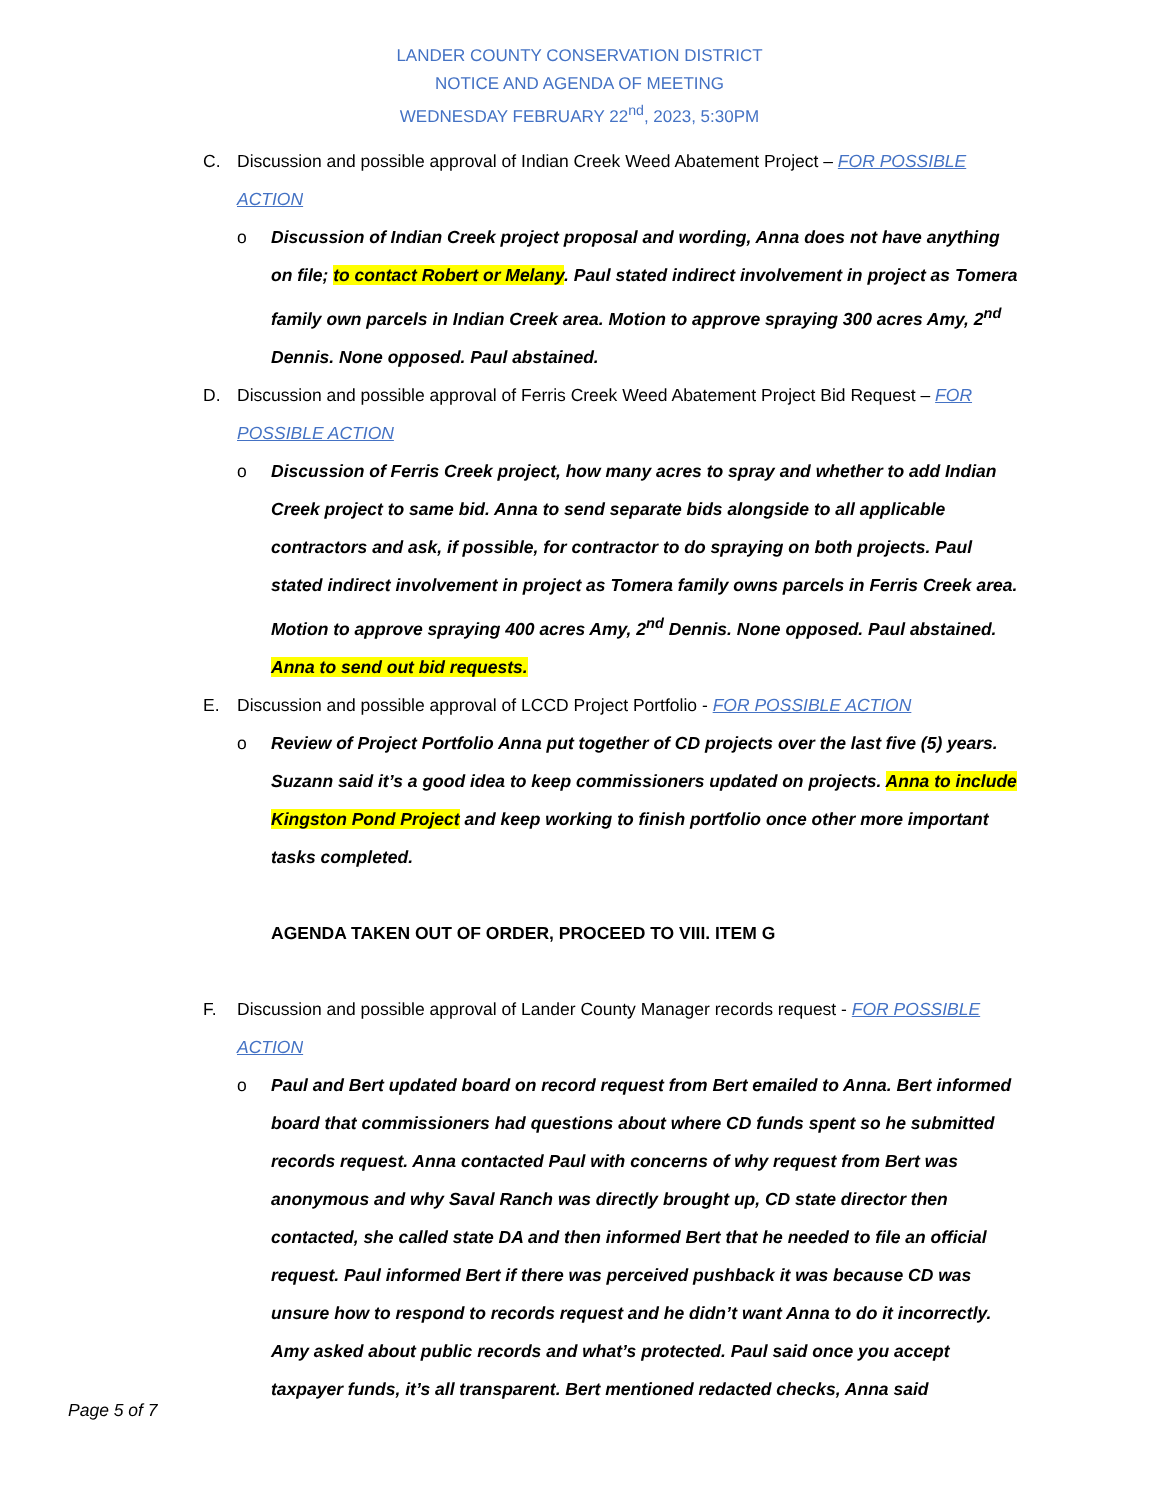LANDER COUNTY CONSERVATION DISTRICT
NOTICE AND AGENDA OF MEETING
WEDNESDAY FEBRUARY 22<sup>nd</sup>, 2023, 5:30PM
C. Discussion and possible approval of Indian Creek Weed Abatement Project – FOR POSSIBLE ACTION
o Discussion of Indian Creek project proposal and wording, Anna does not have anything on file; to contact Robert or Melany. Paul stated indirect involvement in project as Tomera family own parcels in Indian Creek area. Motion to approve spraying 300 acres Amy, 2<sup>nd</sup> Dennis. None opposed. Paul abstained.
D. Discussion and possible approval of Ferris Creek Weed Abatement Project Bid Request – FOR POSSIBLE ACTION
o Discussion of Ferris Creek project, how many acres to spray and whether to add Indian Creek project to same bid. Anna to send separate bids alongside to all applicable contractors and ask, if possible, for contractor to do spraying on both projects. Paul stated indirect involvement in project as Tomera family owns parcels in Ferris Creek area. Motion to approve spraying 400 acres Amy, 2<sup>nd</sup> Dennis. None opposed. Paul abstained. Anna to send out bid requests.
E. Discussion and possible approval of LCCD Project Portfolio - FOR POSSIBLE ACTION
o Review of Project Portfolio Anna put together of CD projects over the last five (5) years. Suzann said it’s a good idea to keep commissioners updated on projects. Anna to include Kingston Pond Project and keep working to finish portfolio once other more important tasks completed.
AGENDA TAKEN OUT OF ORDER, PROCEED TO VIII. ITEM G
F. Discussion and possible approval of Lander County Manager records request - FOR POSSIBLE ACTION
o Paul and Bert updated board on record request from Bert emailed to Anna. Bert informed board that commissioners had questions about where CD funds spent so he submitted records request. Anna contacted Paul with concerns of why request from Bert was anonymous and why Saval Ranch was directly brought up, CD state director then contacted, she called state DA and then informed Bert that he needed to file an official request. Paul informed Bert if there was perceived pushback it was because CD was unsure how to respond to records request and he didn’t want Anna to do it incorrectly. Amy asked about public records and what’s protected. Paul said once you accept taxpayer funds, it’s all transparent. Bert mentioned redacted checks, Anna said
Page 5 of 7